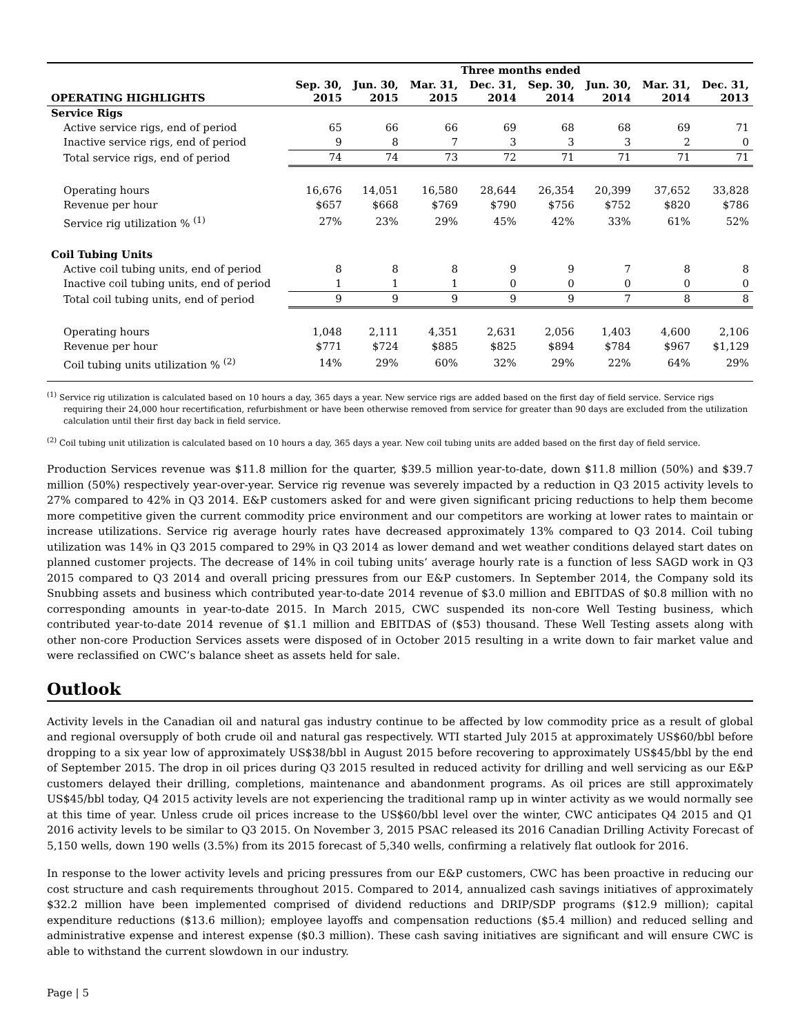| | Three months ended | | | | | | | |
| --- | --- | --- | --- | --- | --- | --- | --- | --- |
| OPERATING HIGHLIGHTS | Sep. 30, 2015 | Jun. 30, 2015 | Mar. 31, 2015 | Dec. 31, 2014 | Sep. 30, 2014 | Jun. 30, 2014 | Mar. 31, 2014 | Dec. 31, 2013 |
| Service Rigs | | | | | | | | |
| Active service rigs, end of period | 65 | 66 | 66 | 69 | 68 | 68 | 69 | 71 |
| Inactive service rigs, end of period | 9 | 8 | 7 | 3 | 3 | 3 | 2 | 0 |
| Total service rigs, end of period | 74 | 74 | 73 | 72 | 71 | 71 | 71 | 71 |
| Operating hours | 16,676 | 14,051 | 16,580 | 28,644 | 26,354 | 20,399 | 37,652 | 33,828 |
| Revenue per hour | $657 | $668 | $769 | $790 | $756 | $752 | $820 | $786 |
| Service rig utilization % <sup>(1)</sup> | 27% | 23% | 29% | 45% | 42% | 33% | 61% | 52% |
| Coil Tubing Units | | | | | | | | |
| Active coil tubing units, end of period | 8 | 8 | 8 | 9 | 9 | 7 | 8 | 8 |
| Inactive coil tubing units, end of period | 1 | 1 | 1 | 0 | 0 | 0 | 0 | 0 |
| Total coil tubing units, end of period | 9 | 9 | 9 | 9 | 9 | 7 | 8 | 8 |
| Operating hours | 1,048 | 2,111 | 4,351 | 2,631 | 2,056 | 1,403 | 4,600 | 2,106 |
| Revenue per hour | $771 | $724 | $885 | $825 | $894 | $784 | $967 | $1,129 |
| Coil tubing units utilization % <sup>(2)</sup> | 14% | 29% | 60% | 32% | 29% | 22% | 64% | 29% |
<sup>(1)</sup> Service rig utilization is calculated based on 10 hours a day, 365 days a year. New service rigs are added based on the first day of field service. Service rigs requiring their 24,000 hour recertification, refurbishment or have been otherwise removed from service for greater than 90 days are excluded from the utilization calculation until their first day back in field service.
<sup>(2)</sup> Coil tubing unit utilization is calculated based on 10 hours a day, 365 days a year. New coil tubing units are added based on the first day of field service.
Production Services revenue was $11.8 million for the quarter, $39.5 million year-to-date, down $11.8 million (50%) and $39.7 million (50%) respectively year-over-year. Service rig revenue was severely impacted by a reduction in Q3 2015 activity levels to 27% compared to 42% in Q3 2014. E&P customers asked for and were given significant pricing reductions to help them become more competitive given the current commodity price environment and our competitors are working at lower rates to maintain or increase utilizations. Service rig average hourly rates have decreased approximately 13% compared to Q3 2014. Coil tubing utilization was 14% in Q3 2015 compared to 29% in Q3 2014 as lower demand and wet weather conditions delayed start dates on planned customer projects. The decrease of 14% in coil tubing units’ average hourly rate is a function of less SAGD work in Q3 2015 compared to Q3 2014 and overall pricing pressures from our E&P customers. In September 2014, the Company sold its Snubbing assets and business which contributed year-to-date 2014 revenue of $3.0 million and EBITDAS of $0.8 million with no corresponding amounts in year-to-date 2015. In March 2015, CWC suspended its non-core Well Testing business, which contributed year-to-date 2014 revenue of $1.1 million and EBITDAS of ($53) thousand. These Well Testing assets along with other non-core Production Services assets were disposed of in October 2015 resulting in a write down to fair market value and were reclassified on CWC’s balance sheet as assets held for sale.
Outlook
Activity levels in the Canadian oil and natural gas industry continue to be affected by low commodity price as a result of global and regional oversupply of both crude oil and natural gas respectively. WTI started July 2015 at approximately US$60/bbl before dropping to a six year low of approximately US$38/bbl in August 2015 before recovering to approximately US$45/bbl by the end of September 2015. The drop in oil prices during Q3 2015 resulted in reduced activity for drilling and well servicing as our E&P customers delayed their drilling, completions, maintenance and abandonment programs. As oil prices are still approximately US$45/bbl today, Q4 2015 activity levels are not experiencing the traditional ramp up in winter activity as we would normally see at this time of year. Unless crude oil prices increase to the US$60/bbl level over the winter, CWC anticipates Q4 2015 and Q1 2016 activity levels to be similar to Q3 2015. On November 3, 2015 PSAC released its 2016 Canadian Drilling Activity Forecast of 5,150 wells, down 190 wells (3.5%) from its 2015 forecast of 5,340 wells, confirming a relatively flat outlook for 2016.
In response to the lower activity levels and pricing pressures from our E&P customers, CWC has been proactive in reducing our cost structure and cash requirements throughout 2015. Compared to 2014, annualized cash savings initiatives of approximately $32.2 million have been implemented comprised of dividend reductions and DRIP/SDP programs ($12.9 million); capital expenditure reductions ($13.6 million); employee layoffs and compensation reductions ($5.4 million) and reduced selling and administrative expense and interest expense ($0.3 million). These cash saving initiatives are significant and will ensure CWC is able to withstand the current slowdown in our industry.
Page | 5